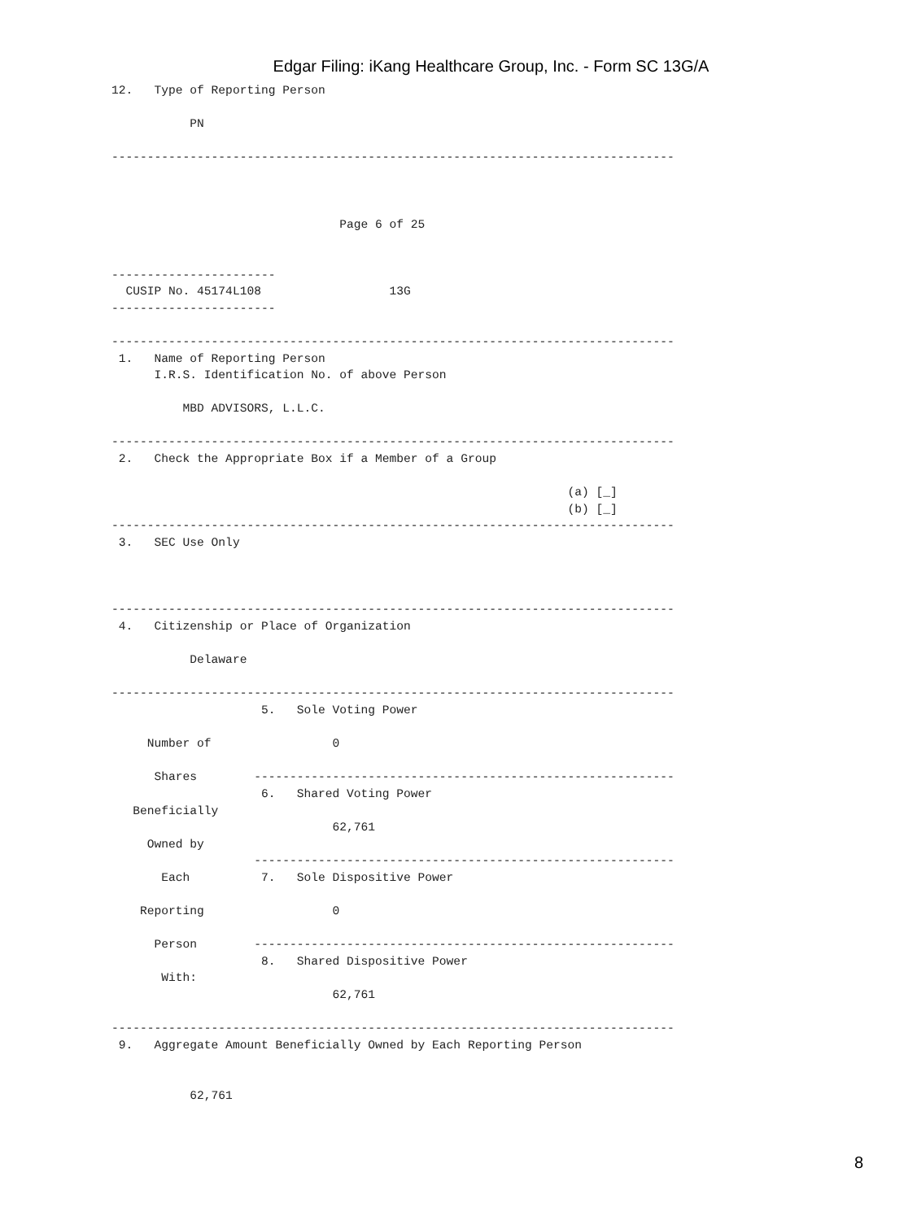Edgar Filing: iKang Healthcare Group, Inc. - Form SC 13G/A
12.   Type of Reporting Person

           PN

-------------------------------------------------------------------------------



                                Page 6 of 25


-----------------------
  CUSIP No. 45174L108                  13G
-----------------------

-------------------------------------------------------------------------------
 1.   Name of Reporting Person
      I.R.S. Identification No. of above Person

          MBD ADVISORS, L.L.C.

-------------------------------------------------------------------------------
 2.   Check the Appropriate Box if a Member of a Group

                                                                (a) [_]
                                                                (b) [_]
-------------------------------------------------------------------------------
 3.   SEC Use Only



-------------------------------------------------------------------------------
 4.   Citizenship or Place of Organization

           Delaware

-------------------------------------------------------------------------------
                     5.   Sole Voting Power

     Number of                 0

      Shares        -----------------------------------------------------------
                     6.   Shared Voting Power
   Beneficially
                               62,761
     Owned by
                    -----------------------------------------------------------
       Each          7.   Sole Dispositive Power

    Reporting                  0

      Person        -----------------------------------------------------------
                     8.   Shared Dispositive Power
       With:
                               62,761

-------------------------------------------------------------------------------
 9.   Aggregate Amount Beneficially Owned by Each Reporting Person


           62,761
8